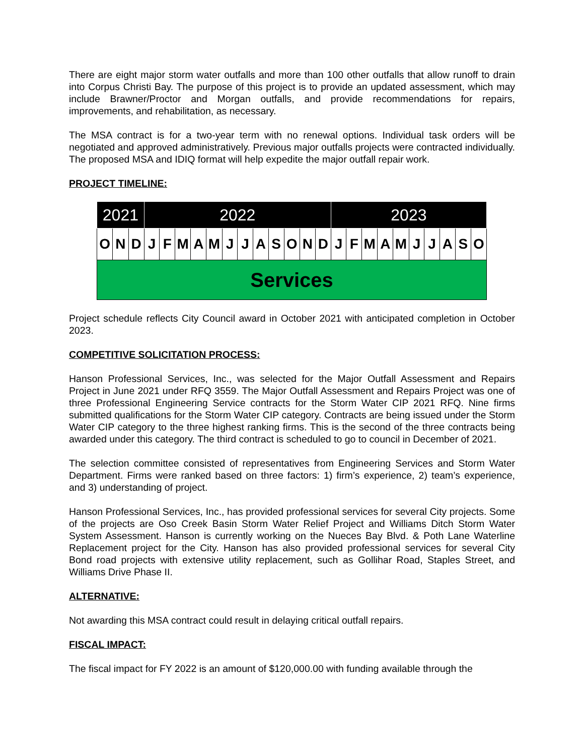There are eight major storm water outfalls and more than 100 other outfalls that allow runoff to drain into Corpus Christi Bay. The purpose of this project is to provide an updated assessment, which may include Brawner/Proctor and Morgan outfalls, and provide recommendations for repairs, improvements, and rehabilitation, as necessary.
The MSA contract is for a two-year term with no renewal options. Individual task orders will be negotiated and approved administratively. Previous major outfalls projects were contracted individually. The proposed MSA and IDIQ format will help expedite the major outfall repair work.
PROJECT TIMELINE:
| 2021 | | | 2022 | | | | | | | | | | | | 2023 | | | | | | | | | |
| O | N | D | J | F | M | A | M | J | J | A | S | O | N | D | J | F | M | A | M | J | J | A | S | O |
| Services | | | | | | | | | | | | | | | | | | | | | | | | |
Project schedule reflects City Council award in October 2021 with anticipated completion in October 2023.
COMPETITIVE SOLICITATION PROCESS:
Hanson Professional Services, Inc., was selected for the Major Outfall Assessment and Repairs Project in June 2021 under RFQ 3559. The Major Outfall Assessment and Repairs Project was one of three Professional Engineering Service contracts for the Storm Water CIP 2021 RFQ. Nine firms submitted qualifications for the Storm Water CIP category. Contracts are being issued under the Storm Water CIP category to the three highest ranking firms. This is the second of the three contracts being awarded under this category. The third contract is scheduled to go to council in December of 2021.
The selection committee consisted of representatives from Engineering Services and Storm Water Department. Firms were ranked based on three factors: 1) firm’s experience, 2) team’s experience, and 3) understanding of project.
Hanson Professional Services, Inc., has provided professional services for several City projects. Some of the projects are Oso Creek Basin Storm Water Relief Project and Williams Ditch Storm Water System Assessment. Hanson is currently working on the Nueces Bay Blvd. & Poth Lane Waterline Replacement project for the City. Hanson has also provided professional services for several City Bond road projects with extensive utility replacement, such as Gollihar Road, Staples Street, and Williams Drive Phase II.
ALTERNATIVE:
Not awarding this MSA contract could result in delaying critical outfall repairs.
FISCAL IMPACT:
The fiscal impact for FY 2022 is an amount of $120,000.00 with funding available through the